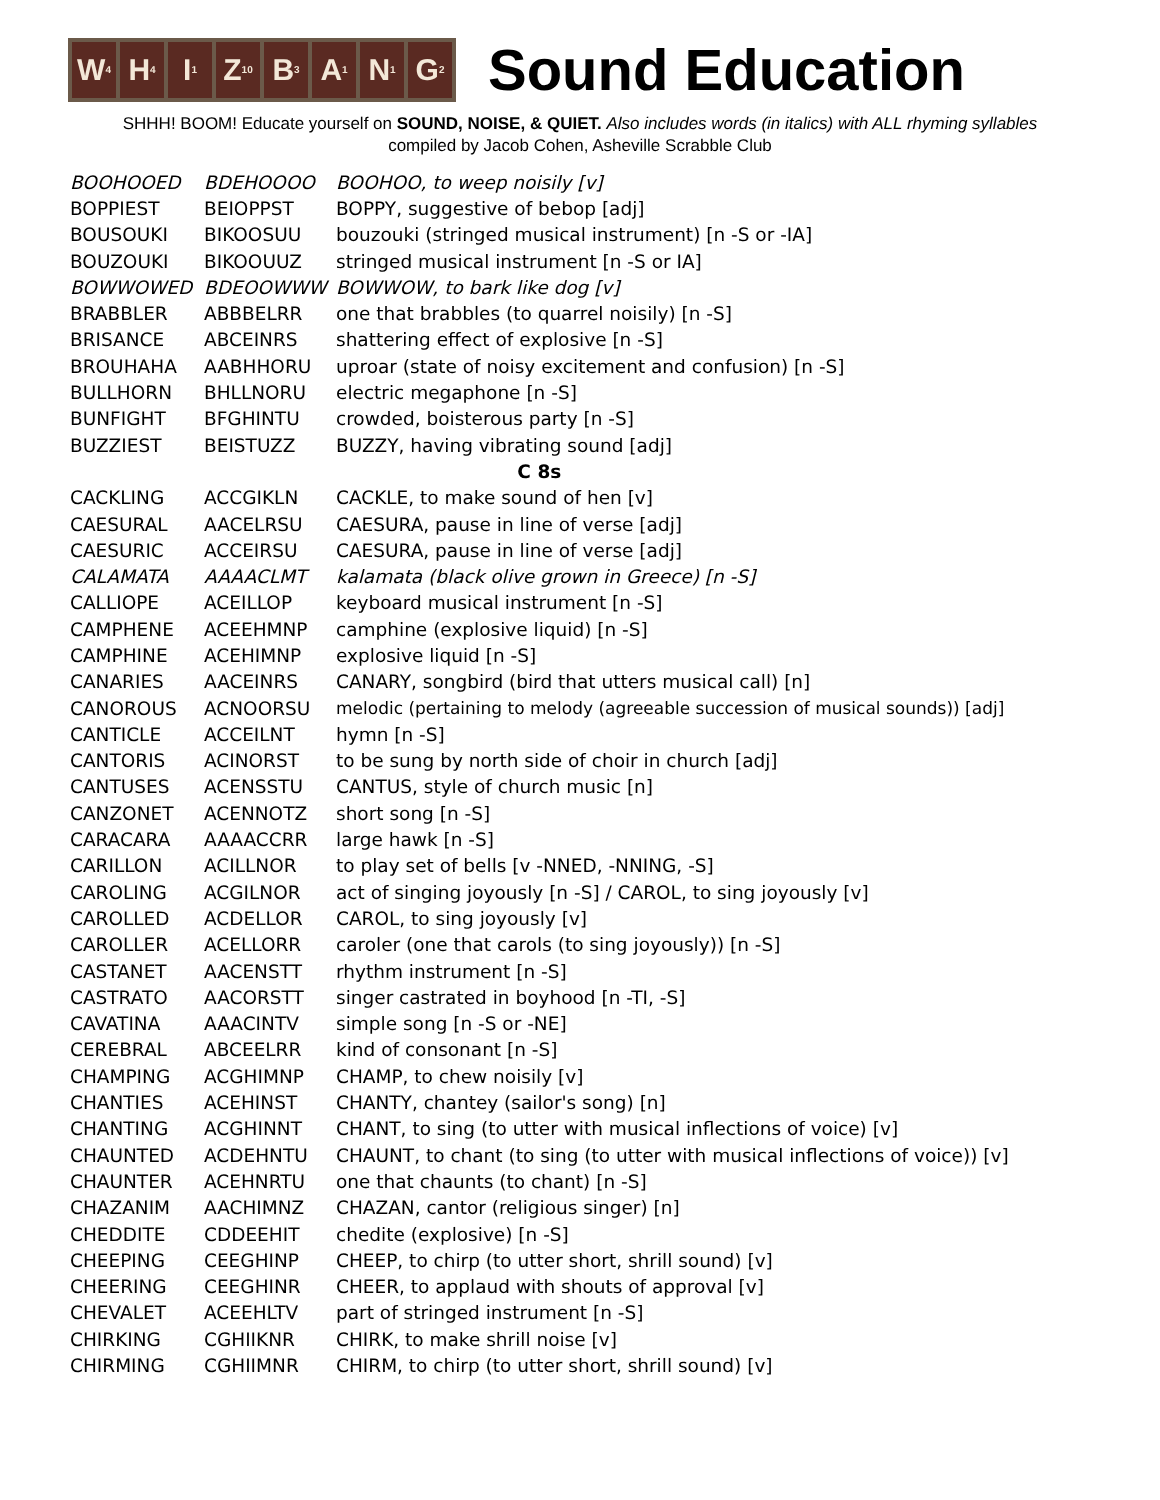W<sub>4</sub>
H<sub>4</sub>
I<sub>1</sub>
Z<sub>10</sub>
B<sub>3</sub>
A<sub>1</sub>
N<sub>1</sub>
G<sub>2</sub>
Sound Education
SHHH! BOOM! Educate yourself on SOUND, NOISE, & QUIET. Also includes words (in italics) with ALL rhyming syllables
compiled by Jacob Cohen, Asheville Scrabble Club
| BOOHOOED | BDEHOOOO | BOOHOO, to weep noisily [v] |
| BOPPIEST | BEIOPPST | BOPPY, suggestive of bebop [adj] |
| BOUSOUKI | BIKOOSUU | bouzouki (stringed musical instrument) [n -S or -IA] |
| BOUZOUKI | BIKOOUUZ | stringed musical instrument [n -S or IA] |
| BOWWOWED | BDEOOWWW | BOWWOW, to bark like dog [v] |
| BRABBLER | ABBBELRR | one that brabbles (to quarrel noisily) [n -S] |
| BRISANCE | ABCEINRS | shattering effect of explosive [n -S] |
| BROUHAHA | AABHHORU | uproar (state of noisy excitement and confusion) [n -S] |
| BULLHORN | BHLLNORU | electric megaphone [n -S] |
| BUNFIGHT | BFGHINTU | crowded, boisterous party [n -S] |
| BUZZIEST | BEISTUZZ | BUZZY, having vibrating sound [adj] |
| C 8s | | |
| CACKLING | ACCGIKLN | CACKLE, to make sound of hen [v] |
| CAESURAL | AACELRSU | CAESURA, pause in line of verse [adj] |
| CAESURIC | ACCEIRSU | CAESURA, pause in line of verse [adj] |
| CALAMATA | AAAACLMT | kalamata (black olive grown in Greece) [n -S] |
| CALLIOPE | ACEILLOP | keyboard musical instrument [n -S] |
| CAMPHENE | ACEEHMNP | camphine (explosive liquid) [n -S] |
| CAMPHINE | ACEHIMNP | explosive liquid [n -S] |
| CANARIES | AACEINRS | CANARY, songbird (bird that utters musical call) [n] |
| CANOROUS | ACNOORSU | melodic (pertaining to melody (agreeable succession of musical sounds)) [adj] |
| CANTICLE | ACCEILNT | hymn [n -S] |
| CANTORIS | ACINORST | to be sung by north side of choir in church [adj] |
| CANTUSES | ACENSSTU | CANTUS, style of church music [n] |
| CANZONET | ACENNOTZ | short song [n -S] |
| CARACARA | AAAACCRR | large hawk [n -S] |
| CARILLON | ACILLNOR | to play set of bells [v -NNED, -NNING, -S] |
| CAROLING | ACGILNOR | act of singing joyously [n -S] / CAROL, to sing joyously [v] |
| CAROLLED | ACDELLOR | CAROL, to sing joyously [v] |
| CAROLLER | ACELLORR | caroler (one that carols (to sing joyously)) [n -S] |
| CASTANET | AACENSTT | rhythm instrument [n -S] |
| CASTRATO | AACORSTT | singer castrated in boyhood [n -TI, -S] |
| CAVATINA | AAACINTV | simple song [n -S or -NE] |
| CEREBRAL | ABCEELRR | kind of consonant [n -S] |
| CHAMPING | ACGHIMNP | CHAMP, to chew noisily [v] |
| CHANTIES | ACEHINST | CHANTY, chantey (sailor's song) [n] |
| CHANTING | ACGHINNT | CHANT, to sing (to utter with musical inflections of voice) [v] |
| CHAUNTED | ACDEHNTU | CHAUNT, to chant (to sing (to utter with musical inflections of voice)) [v] |
| CHAUNTER | ACEHNRTU | one that chaunts (to chant) [n -S] |
| CHAZANIM | AACHIMNZ | CHAZAN, cantor (religious singer) [n] |
| CHEDDITE | CDDEEHIT | chedite (explosive) [n -S] |
| CHEEPING | CEEGHINP | CHEEP, to chirp (to utter short, shrill sound) [v] |
| CHEERING | CEEGHINR | CHEER, to applaud with shouts of approval [v] |
| CHEVALET | ACEEHLTV | part of stringed instrument [n -S] |
| CHIRKING | CGHIIKNR | CHIRK, to make shrill noise [v] |
| CHIRMING | CGHIIMNR | CHIRM, to chirp (to utter short, shrill sound) [v] |